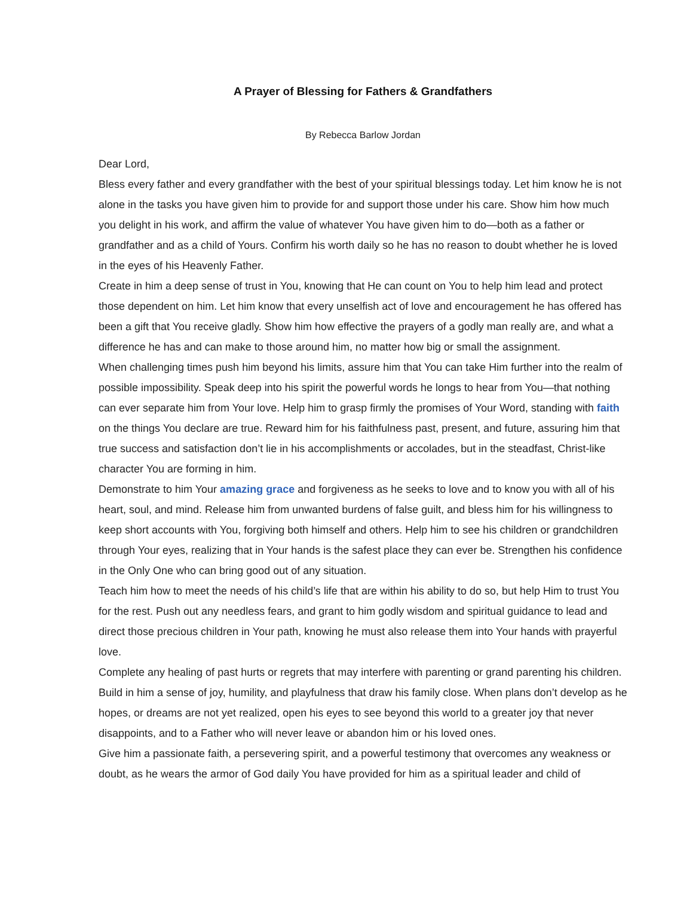A Prayer of Blessing for Fathers & Grandfathers
By Rebecca Barlow Jordan
Dear Lord,
Bless every father and every grandfather with the best of your spiritual blessings today. Let him know he is not alone in the tasks you have given him to provide for and support those under his care. Show him how much you delight in his work, and affirm the value of whatever You have given him to do—both as a father or grandfather and as a child of Yours. Confirm his worth daily so he has no reason to doubt whether he is loved in the eyes of his Heavenly Father.
Create in him a deep sense of trust in You, knowing that He can count on You to help him lead and protect those dependent on him. Let him know that every unselfish act of love and encouragement he has offered has been a gift that You receive gladly. Show him how effective the prayers of a godly man really are, and what a difference he has and can make to those around him, no matter how big or small the assignment.
When challenging times push him beyond his limits, assure him that You can take Him further into the realm of possible impossibility. Speak deep into his spirit the powerful words he longs to hear from You—that nothing can ever separate him from Your love. Help him to grasp firmly the promises of Your Word, standing with faith on the things You declare are true. Reward him for his faithfulness past, present, and future, assuring him that true success and satisfaction don’t lie in his accomplishments or accolades, but in the steadfast, Christ-like character You are forming in him.
Demonstrate to him Your amazing grace and forgiveness as he seeks to love and to know you with all of his heart, soul, and mind. Release him from unwanted burdens of false guilt, and bless him for his willingness to keep short accounts with You, forgiving both himself and others. Help him to see his children or grandchildren through Your eyes, realizing that in Your hands is the safest place they can ever be. Strengthen his confidence in the Only One who can bring good out of any situation.
Teach him how to meet the needs of his child’s life that are within his ability to do so, but help Him to trust You for the rest. Push out any needless fears, and grant to him godly wisdom and spiritual guidance to lead and direct those precious children in Your path, knowing he must also release them into Your hands with prayerful love.
Complete any healing of past hurts or regrets that may interfere with parenting or grand parenting his children. Build in him a sense of joy, humility, and playfulness that draw his family close. When plans don’t develop as he hopes, or dreams are not yet realized, open his eyes to see beyond this world to a greater joy that never disappoints, and to a Father who will never leave or abandon him or his loved ones.
Give him a passionate faith, a persevering spirit, and a powerful testimony that overcomes any weakness or doubt, as he wears the armor of God daily You have provided for him as a spiritual leader and child of